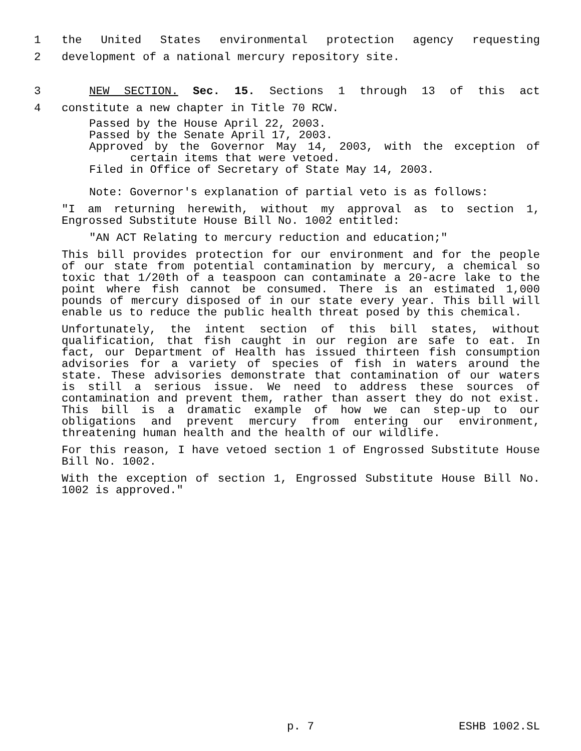1 the United States environmental protection agency requesting
2 development of a national mercury repository site.
3 NEW SECTION. Sec. 15. Sections 1 through 13 of this act
4 constitute a new chapter in Title 70 RCW.
Passed by the House April 22, 2003.
Passed by the Senate April 17, 2003.
Approved by the Governor May 14, 2003, with the exception of certain items that were vetoed.
Filed in Office of Secretary of State May 14, 2003.
Note: Governor's explanation of partial veto is as follows:
"I am returning herewith, without my approval as to section 1, Engrossed Substitute House Bill No. 1002 entitled:
"AN ACT Relating to mercury reduction and education;"
This bill provides protection for our environment and for the people of our state from potential contamination by mercury, a chemical so toxic that 1/20th of a teaspoon can contaminate a 20-acre lake to the point where fish cannot be consumed. There is an estimated 1,000 pounds of mercury disposed of in our state every year. This bill will enable us to reduce the public health threat posed by this chemical.
Unfortunately, the intent section of this bill states, without qualification, that fish caught in our region are safe to eat. In fact, our Department of Health has issued thirteen fish consumption advisories for a variety of species of fish in waters around the state. These advisories demonstrate that contamination of our waters is still a serious issue. We need to address these sources of contamination and prevent them, rather than assert they do not exist. This bill is a dramatic example of how we can step-up to our obligations and prevent mercury from entering our environment, threatening human health and the health of our wildlife.
For this reason, I have vetoed section 1 of Engrossed Substitute House Bill No. 1002.
With the exception of section 1, Engrossed Substitute House Bill No. 1002 is approved."
p. 7 ESHB 1002.SL